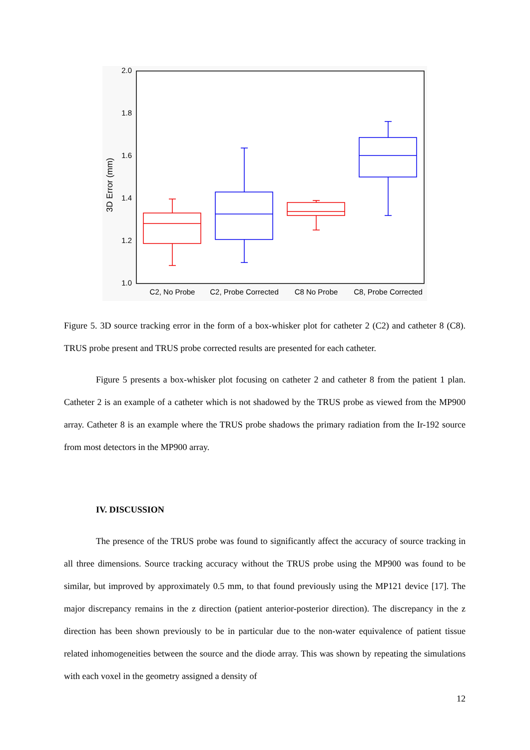2.0
1.8
1.6
1.4
1.2
1.0
3D Error (mm)
C2, No Probe
C2, Probe Corrected
C8 No Probe
C8, Probe Corrected
Figure 5. 3D source tracking error in the form of a box-whisker plot for catheter 2 (C2) and catheter 8 (C8). TRUS probe present and TRUS probe corrected results are presented for each catheter.
Figure 5 presents a box-whisker plot focusing on catheter 2 and catheter 8 from the patient 1 plan. Catheter 2 is an example of a catheter which is not shadowed by the TRUS probe as viewed from the MP900 array. Catheter 8 is an example where the TRUS probe shadows the primary radiation from the Ir-192 source from most detectors in the MP900 array.
IV. DISCUSSION
The presence of the TRUS probe was found to significantly affect the accuracy of source tracking in all three dimensions. Source tracking accuracy without the TRUS probe using the MP900 was found to be similar, but improved by approximately 0.5 mm, to that found previously using the MP121 device [17]. The major discrepancy remains in the z direction (patient anterior-posterior direction). The discrepancy in the z direction has been shown previously to be in particular due to the non-water equivalence of patient tissue related inhomogeneities between the source and the diode array. This was shown by repeating the simulations with each voxel in the geometry assigned a density of
12